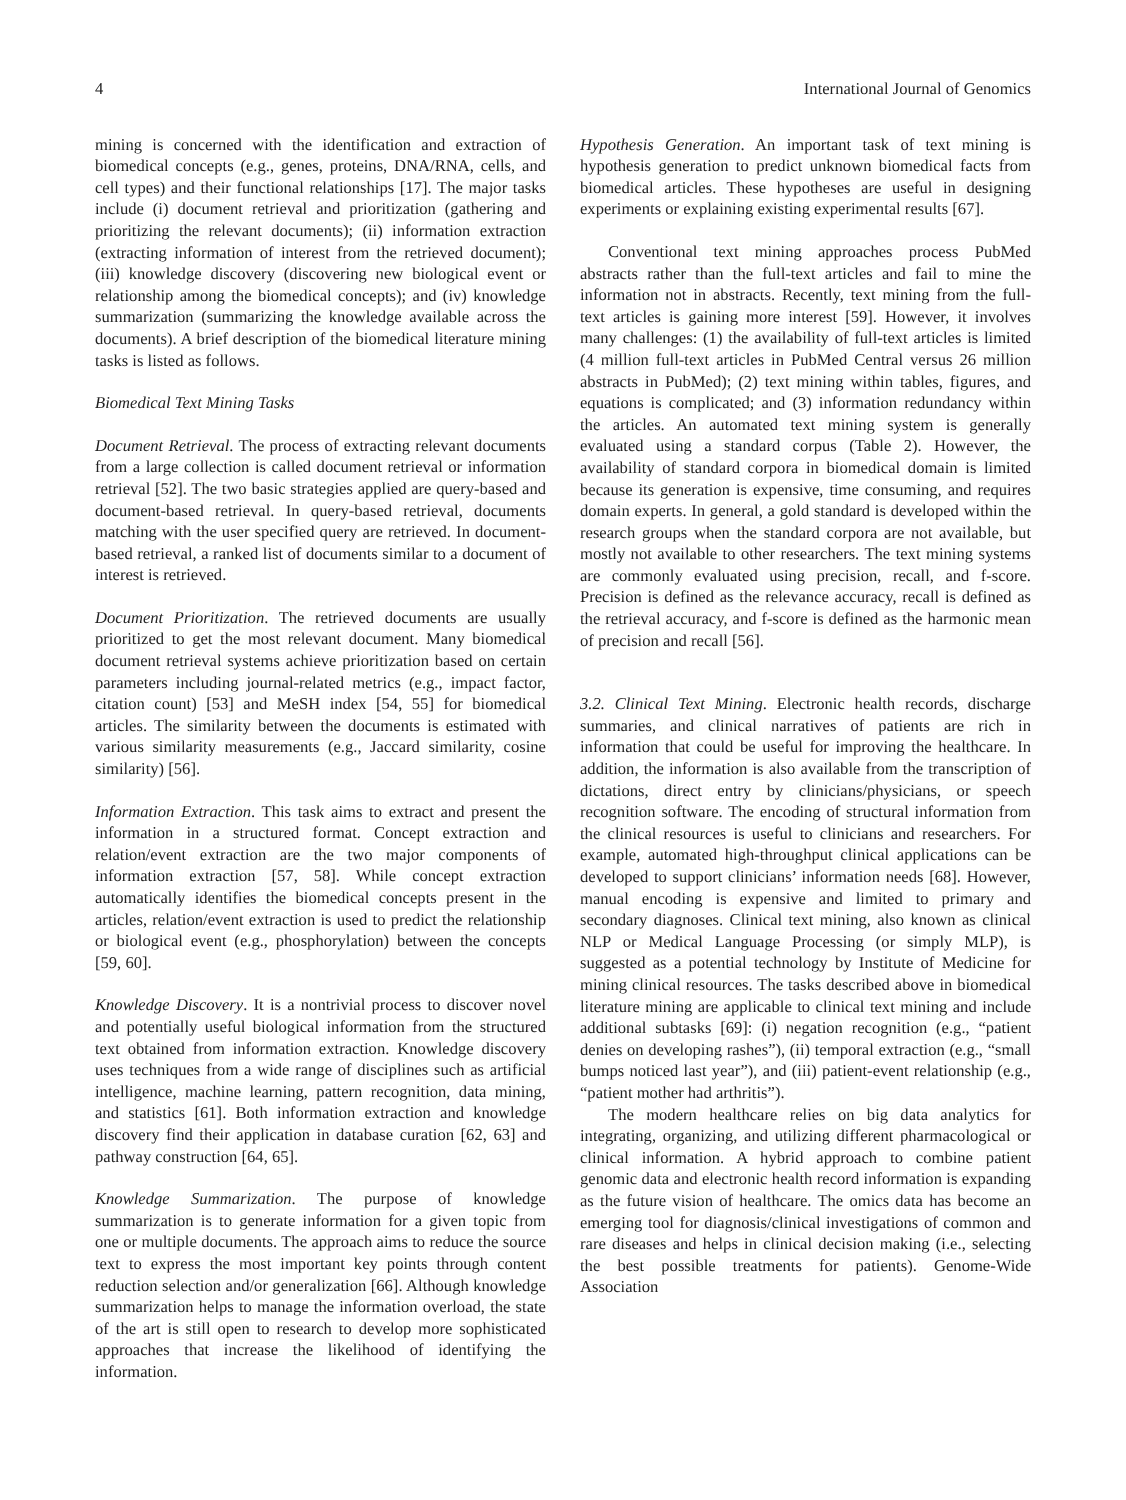4 International Journal of Genomics
mining is concerned with the identification and extraction of biomedical concepts (e.g., genes, proteins, DNA/RNA, cells, and cell types) and their functional relationships [17]. The major tasks include (i) document retrieval and prioritization (gathering and prioritizing the relevant documents); (ii) information extraction (extracting information of interest from the retrieved document); (iii) knowledge discovery (discovering new biological event or relationship among the biomedical concepts); and (iv) knowledge summarization (summarizing the knowledge available across the documents). A brief description of the biomedical literature mining tasks is listed as follows.
Biomedical Text Mining Tasks
Document Retrieval. The process of extracting relevant documents from a large collection is called document retrieval or information retrieval [52]. The two basic strategies applied are query-based and document-based retrieval. In query-based retrieval, documents matching with the user specified query are retrieved. In document-based retrieval, a ranked list of documents similar to a document of interest is retrieved.
Document Prioritization. The retrieved documents are usually prioritized to get the most relevant document. Many biomedical document retrieval systems achieve prioritization based on certain parameters including journal-related metrics (e.g., impact factor, citation count) [53] and MeSH index [54, 55] for biomedical articles. The similarity between the documents is estimated with various similarity measurements (e.g., Jaccard similarity, cosine similarity) [56].
Information Extraction. This task aims to extract and present the information in a structured format. Concept extraction and relation/event extraction are the two major components of information extraction [57, 58]. While concept extraction automatically identifies the biomedical concepts present in the articles, relation/event extraction is used to predict the relationship or biological event (e.g., phosphorylation) between the concepts [59, 60].
Knowledge Discovery. It is a nontrivial process to discover novel and potentially useful biological information from the structured text obtained from information extraction. Knowledge discovery uses techniques from a wide range of disciplines such as artificial intelligence, machine learning, pattern recognition, data mining, and statistics [61]. Both information extraction and knowledge discovery find their application in database curation [62, 63] and pathway construction [64, 65].
Knowledge Summarization. The purpose of knowledge summarization is to generate information for a given topic from one or multiple documents. The approach aims to reduce the source text to express the most important key points through content reduction selection and/or generalization [66]. Although knowledge summarization helps to manage the information overload, the state of the art is still open to research to develop more sophisticated approaches that increase the likelihood of identifying the information.
Hypothesis Generation. An important task of text mining is hypothesis generation to predict unknown biomedical facts from biomedical articles. These hypotheses are useful in designing experiments or explaining existing experimental results [67].
Conventional text mining approaches process PubMed abstracts rather than the full-text articles and fail to mine the information not in abstracts. Recently, text mining from the full-text articles is gaining more interest [59]. However, it involves many challenges: (1) the availability of full-text articles is limited (4 million full-text articles in PubMed Central versus 26 million abstracts in PubMed); (2) text mining within tables, figures, and equations is complicated; and (3) information redundancy within the articles. An automated text mining system is generally evaluated using a standard corpus (Table 2). However, the availability of standard corpora in biomedical domain is limited because its generation is expensive, time consuming, and requires domain experts. In general, a gold standard is developed within the research groups when the standard corpora are not available, but mostly not available to other researchers. The text mining systems are commonly evaluated using precision, recall, and f-score. Precision is defined as the relevance accuracy, recall is defined as the retrieval accuracy, and f-score is defined as the harmonic mean of precision and recall [56].
3.2. Clinical Text Mining. Electronic health records, discharge summaries, and clinical narratives of patients are rich in information that could be useful for improving the healthcare. In addition, the information is also available from the transcription of dictations, direct entry by clinicians/physicians, or speech recognition software. The encoding of structural information from the clinical resources is useful to clinicians and researchers. For example, automated high-throughput clinical applications can be developed to support clinicians’ information needs [68]. However, manual encoding is expensive and limited to primary and secondary diagnoses. Clinical text mining, also known as clinical NLP or Medical Language Processing (or simply MLP), is suggested as a potential technology by Institute of Medicine for mining clinical resources. The tasks described above in biomedical literature mining are applicable to clinical text mining and include additional subtasks [69]: (i) negation recognition (e.g., “patient denies on developing rashes”), (ii) temporal extraction (e.g., “small bumps noticed last year”), and (iii) patient-event relationship (e.g., “patient mother had arthritis”).
The modern healthcare relies on big data analytics for integrating, organizing, and utilizing different pharmacological or clinical information. A hybrid approach to combine patient genomic data and electronic health record information is expanding as the future vision of healthcare. The omics data has become an emerging tool for diagnosis/clinical investigations of common and rare diseases and helps in clinical decision making (i.e., selecting the best possible treatments for patients). Genome-Wide Association